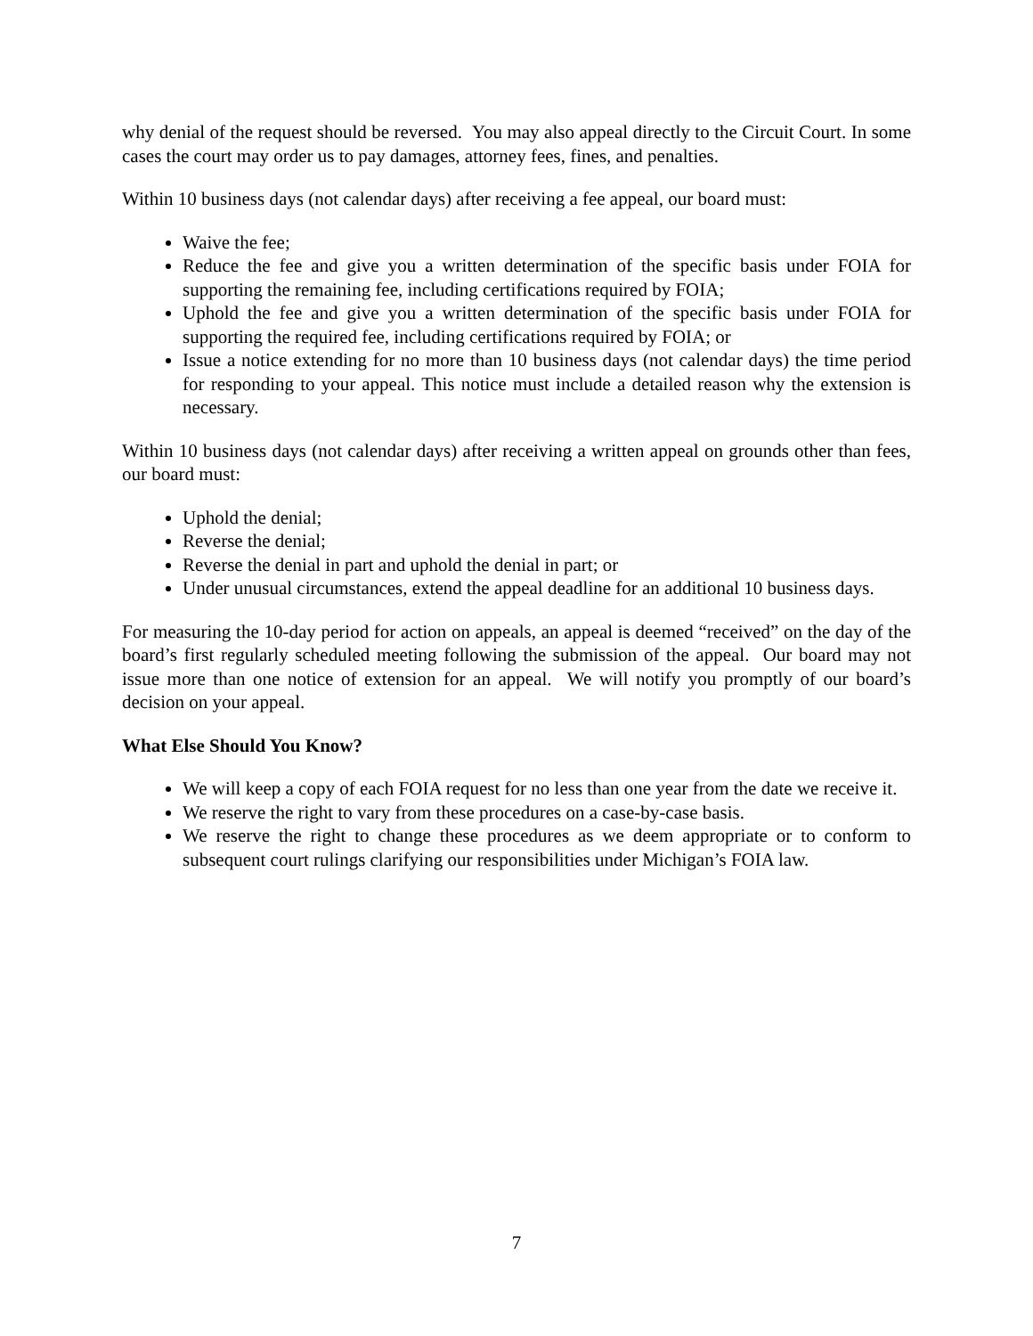why denial of the request should be reversed. You may also appeal directly to the Circuit Court. In some cases the court may order us to pay damages, attorney fees, fines, and penalties.
Within 10 business days (not calendar days) after receiving a fee appeal, our board must:
Waive the fee;
Reduce the fee and give you a written determination of the specific basis under FOIA for supporting the remaining fee, including certifications required by FOIA;
Uphold the fee and give you a written determination of the specific basis under FOIA for supporting the required fee, including certifications required by FOIA; or
Issue a notice extending for no more than 10 business days (not calendar days) the time period for responding to your appeal. This notice must include a detailed reason why the extension is necessary.
Within 10 business days (not calendar days) after receiving a written appeal on grounds other than fees, our board must:
Uphold the denial;
Reverse the denial;
Reverse the denial in part and uphold the denial in part; or
Under unusual circumstances, extend the appeal deadline for an additional 10 business days.
For measuring the 10-day period for action on appeals, an appeal is deemed “received” on the day of the board’s first regularly scheduled meeting following the submission of the appeal. Our board may not issue more than one notice of extension for an appeal. We will notify you promptly of our board’s decision on your appeal.
What Else Should You Know?
We will keep a copy of each FOIA request for no less than one year from the date we receive it.
We reserve the right to vary from these procedures on a case-by-case basis.
We reserve the right to change these procedures as we deem appropriate or to conform to subsequent court rulings clarifying our responsibilities under Michigan’s FOIA law.
7